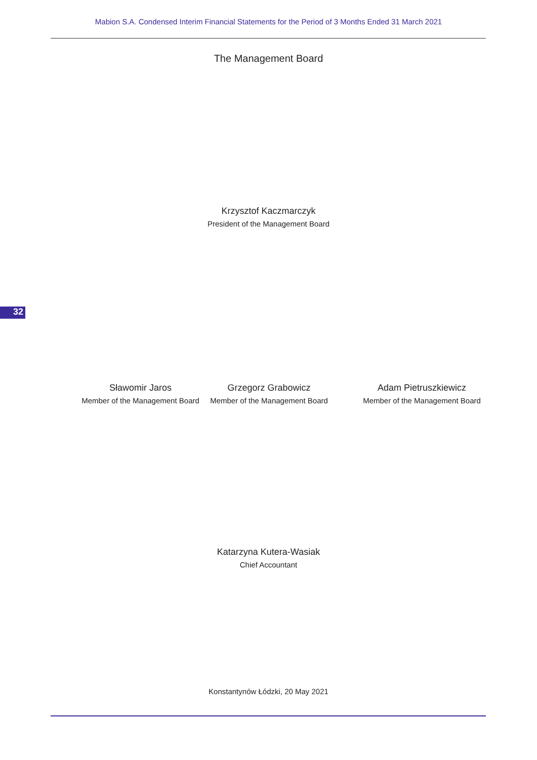Mabion S.A. Condensed Interim Financial Statements for the Period of 3 Months Ended 31 March 2021
The Management Board
Krzysztof Kaczmarczyk
President of the Management Board
32
Sławomir Jaros
Member of the Management Board
Grzegorz Grabowicz
Member of the Management Board
Adam Pietruszkiewicz
Member of the Management Board
Katarzyna Kutera-Wasiak
Chief Accountant
Konstantynów Łódzki, 20 May 2021